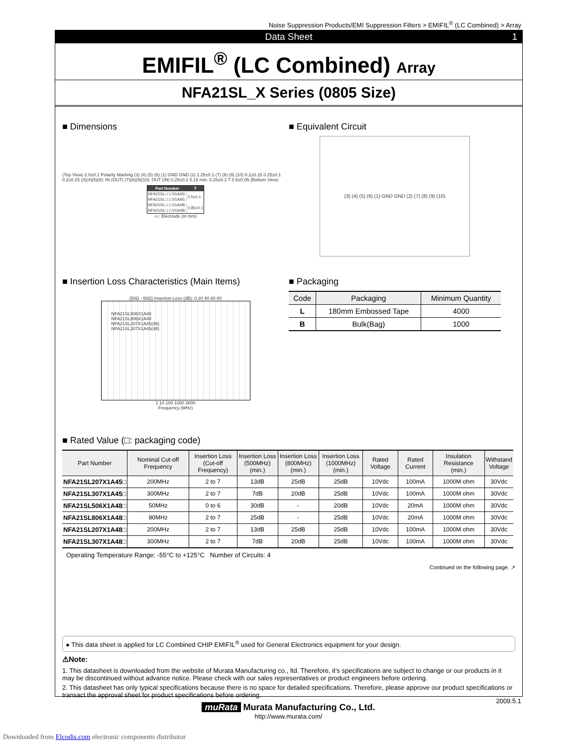Noise Suppression Products/EMI Suppression Filters > EMIFIL<sup>®</sup> (LC Combined) > Array
Data Sheet 1
EMIFIL<sup>®</sup> (LC Combined) Array
NFA21SL_X Series (0805 Size)
■ Dimensions
(Top View) 2.0±0.1 Polarity Marking (3) (4) (5) (6) (1) GND GND (2) 1.25±0.1 (7) (8) (9) (10) 0.2±0.15 0.25±0.1 0.2±0.15 (3)(4)(5)(6): IN (OUT) (7)(8)(9)(10): OUT (IN) 0.25±0.1 0.15 min. 0.25±0.1 T 0.5±0.05 (Bottom View)
| Part Number | T |
| --- | --- |
| NFA21SL□□□X1A45□ | 0.5±0.1 |
| NFA21SL□□□V1A45□ | |
| NFA21SL□□□X1A48□ | 0.85±0.1 |
| NFA21SL□□□V1A48□ | |
▭: Electrode (in mm)
■ Equivalent Circuit
(3) (4) (5) (6) (1) GND GND (2) (7) (8) (9) (10)
■ Insertion Loss Characteristics (Main Items)
(50Ω - 50Ω) Insertion Loss (dB): 0 20 40 60 80
NFA21SL506X1A48
NFA21SL806X1A48
NFA21SL207X1A45(48)
NFA21SL307X1A45(48)
1 10 100 1000 3000
Frequency (MHz)
■ Packaging
| Code | Packaging | Minimum Quantity |
| --- | --- | --- |
| L | 180mm Embossed Tape | 4000 |
| B | Bulk(Bag) | 1000 |
■ Rated Value (□: packaging code)
| Part Number | Nominal Cut-off Frequency | Insertion Loss (Cut-off Frequency) | Insertion Loss (500MHz) (min.) | Insertion Loss (800MHz) (min.) | Insertion Loss (1000MHz) (min.) | Rated Voltage | Rated Current | Insulation Resistance (min.) | Withstand Voltage |
| --- | --- | --- | --- | --- | --- | --- | --- | --- | --- |
| NFA21SL207X1A45□ | 200MHz | 2 to 7 | 13dB | 25dB | 25dB | 10Vdc | 100mA | 1000M ohm | 30Vdc |
| NFA21SL307X1A45□ | 300MHz | 2 to 7 | 7dB | 20dB | 25dB | 10Vdc | 100mA | 1000M ohm | 30Vdc |
| NFA21SL506X1A48□ | 50MHz | 0 to 6 | 30dB | - | 20dB | 10Vdc | 20mA | 1000M ohm | 30Vdc |
| NFA21SL806X1A48□ | 80MHz | 2 to 7 | 25dB | - | 25dB | 10Vdc | 20mA | 1000M ohm | 30Vdc |
| NFA21SL207X1A48□ | 200MHz | 2 to 7 | 13dB | 25dB | 25dB | 10Vdc | 100mA | 1000M ohm | 30Vdc |
| NFA21SL307X1A48□ | 300MHz | 2 to 7 | 7dB | 20dB | 25dB | 10Vdc | 100mA | 1000M ohm | 30Vdc |
Operating Temperature Range: -55°C to +125°C Number of Circuits: 4
Continued on the following page. ↗
● This data sheet is applied for LC Combined CHIP EMIFIL<sup>®</sup> used for General Electronics equipment for your design.
⚠Note:
1. This datasheet is downloaded from the website of Murata Manufacturing co., ltd. Therefore, it’s specifications are subject to change or our products in it may be discontinued without advance notice. Please check with our sales representatives or product engineers before ordering.
2. This datasheet has only typical specifications because there is no space for detailed specifications. Therefore, please approve our product specifications or transact the approval sheet for product specifications before ordering.
2009.5.1
muRata Murata Manufacturing Co., Ltd.
http://www.murata.com/
Downloaded from Elcodis.com electronic components distributor